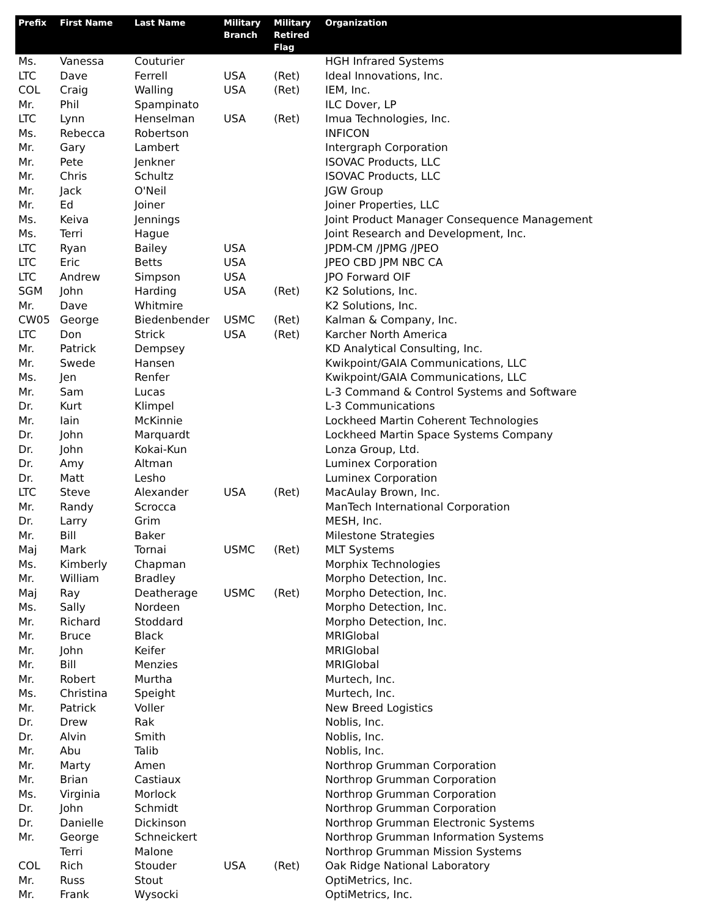| Prefix | First Name | Last Name | Military Branch | Military Retired Flag | Organization |
| --- | --- | --- | --- | --- | --- |
| Ms. | Vanessa | Couturier | | | HGH Infrared Systems |
| LTC | Dave | Ferrell | USA | (Ret) | Ideal Innovations, Inc. |
| COL | Craig | Walling | USA | (Ret) | IEM, Inc. |
| Mr. | Phil | Spampinato | | | ILC Dover, LP |
| LTC | Lynn | Henselman | USA | (Ret) | Imua Technologies, Inc. |
| Ms. | Rebecca | Robertson | | | INFICON |
| Mr. | Gary | Lambert | | | Intergraph Corporation |
| Mr. | Pete | Jenkner | | | ISOVAC Products, LLC |
| Mr. | Chris | Schultz | | | ISOVAC Products, LLC |
| Mr. | Jack | O'Neil | | | JGW Group |
| Mr. | Ed | Joiner | | | Joiner Properties, LLC |
| Ms. | Keiva | Jennings | | | Joint Product Manager Consequence Management |
| Ms. | Terri | Hague | | | Joint Research and Development, Inc. |
| LTC | Ryan | Bailey | USA | | JPDM-CM /JPMG /JPEO |
| LTC | Eric | Betts | USA | | JPEO CBD JPM NBC CA |
| LTC | Andrew | Simpson | USA | | JPO Forward OIF |
| SGM | John | Harding | USA | (Ret) | K2 Solutions, Inc. |
| Mr. | Dave | Whitmire | | | K2 Solutions, Inc. |
| CW05 | George | Biedenbender | USMC | (Ret) | Kalman & Company, Inc. |
| LTC | Don | Strick | USA | (Ret) | Karcher North America |
| Mr. | Patrick | Dempsey | | | KD Analytical Consulting, Inc. |
| Mr. | Swede | Hansen | | | Kwikpoint/GAIA Communications, LLC |
| Ms. | Jen | Renfer | | | Kwikpoint/GAIA Communications, LLC |
| Mr. | Sam | Lucas | | | L-3 Command & Control Systems and Software |
| Dr. | Kurt | Klimpel | | | L-3 Communications |
| Mr. | Iain | McKinnie | | | Lockheed Martin Coherent Technologies |
| Dr. | John | Marquardt | | | Lockheed Martin Space Systems Company |
| Dr. | John | Kokai-Kun | | | Lonza Group, Ltd. |
| Dr. | Amy | Altman | | | Luminex Corporation |
| Dr. | Matt | Lesho | | | Luminex Corporation |
| LTC | Steve | Alexander | USA | (Ret) | MacAulay Brown, Inc. |
| Mr. | Randy | Scrocca | | | ManTech International Corporation |
| Dr. | Larry | Grim | | | MESH, Inc. |
| Mr. | Bill | Baker | | | Milestone Strategies |
| Maj | Mark | Tornai | USMC | (Ret) | MLT Systems |
| Ms. | Kimberly | Chapman | | | Morphix Technologies |
| Mr. | William | Bradley | | | Morpho Detection, Inc. |
| Maj | Ray | Deatherage | USMC | (Ret) | Morpho Detection, Inc. |
| Ms. | Sally | Nordeen | | | Morpho Detection, Inc. |
| Mr. | Richard | Stoddard | | | Morpho Detection, Inc. |
| Mr. | Bruce | Black | | | MRIGlobal |
| Mr. | John | Keifer | | | MRIGlobal |
| Mr. | Bill | Menzies | | | MRIGlobal |
| Mr. | Robert | Murtha | | | Murtech, Inc. |
| Ms. | Christina | Speight | | | Murtech, Inc. |
| Mr. | Patrick | Voller | | | New Breed Logistics |
| Dr. | Drew | Rak | | | Noblis, Inc. |
| Dr. | Alvin | Smith | | | Noblis, Inc. |
| Mr. | Abu | Talib | | | Noblis, Inc. |
| Mr. | Marty | Amen | | | Northrop Grumman Corporation |
| Mr. | Brian | Castiaux | | | Northrop Grumman Corporation |
| Ms. | Virginia | Morlock | | | Northrop Grumman Corporation |
| Dr. | John | Schmidt | | | Northrop Grumman Corporation |
| Dr. | Danielle | Dickinson | | | Northrop Grumman Electronic Systems |
| Mr. | George | Schneickert | | | Northrop Grumman Information Systems |
| | Terri | Malone | | | Northrop Grumman Mission Systems |
| COL | Rich | Stouder | USA | (Ret) | Oak Ridge National Laboratory |
| Mr. | Russ | Stout | | | OptiMetrics, Inc. |
| Mr. | Frank | Wysocki | | | OptiMetrics, Inc. |